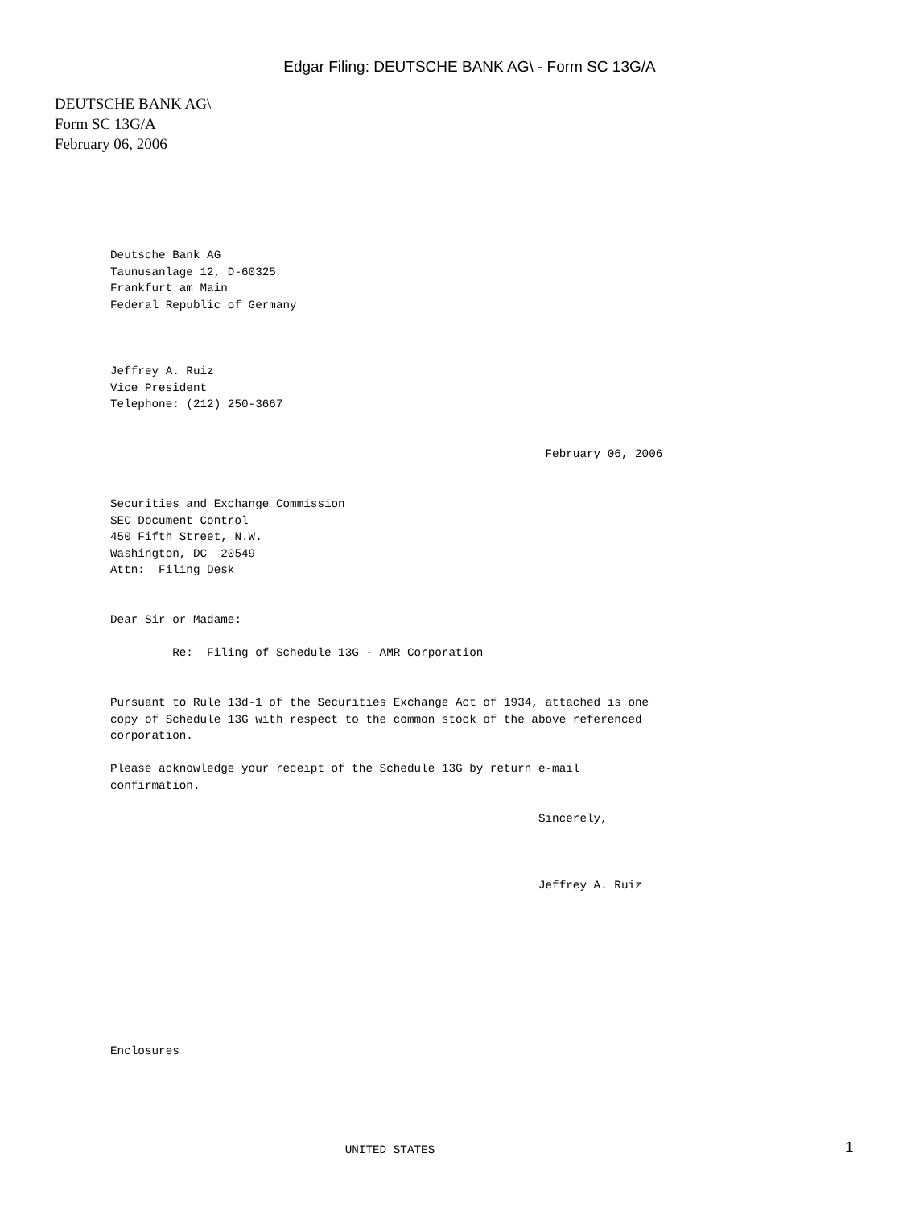Edgar Filing: DEUTSCHE BANK AG\ - Form SC 13G/A
DEUTSCHE BANK AG\
Form SC 13G/A
February 06, 2006
Deutsche Bank AG
Taunusanlage 12, D-60325
Frankfurt am Main
Federal Republic of Germany



Jeffrey A. Ruiz
Vice President
Telephone: (212) 250-3667


                                                               February 06, 2006


Securities and Exchange Commission
SEC Document Control
450 Fifth Street, N.W.
Washington, DC  20549
Attn:  Filing Desk


Dear Sir or Madame:

         Re:  Filing of Schedule 13G - AMR Corporation


Pursuant to Rule 13d-1 of the Securities Exchange Act of 1934, attached is one
copy of Schedule 13G with respect to the common stock of the above referenced
corporation.

Please acknowledge your receipt of the Schedule 13G by return e-mail
confirmation.

                                                              Sincerely,



                                                              Jeffrey A. Ruiz









Enclosures





                                  UNITED STATES
1